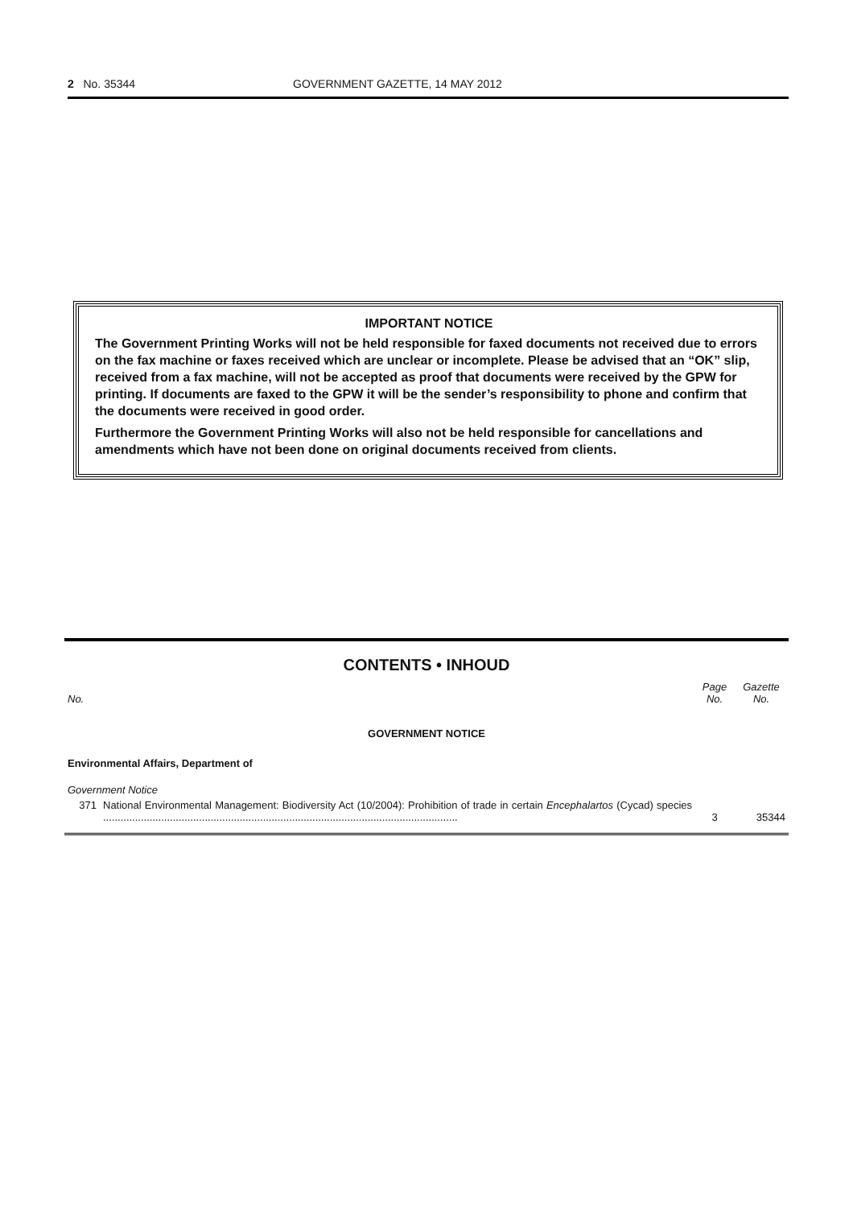2 No. 35344 GOVERNMENT GAZETTE, 14 MAY 2012
IMPORTANT NOTICE
The Government Printing Works will not be held responsible for faxed documents not received due to errors on the fax machine or faxes received which are unclear or incomplete. Please be advised that an “OK” slip, received from a fax machine, will not be accepted as proof that documents were received by the GPW for printing. If documents are faxed to the GPW it will be the sender’s responsibility to phone and confirm that the documents were received in good order.
Furthermore the Government Printing Works will also not be held responsible for cancellations and amendments which have not been done on original documents received from clients.
CONTENTS • INHOUD
| No. | | Page No. | Gazette No. |
| --- | --- | --- | --- |
| GOVERNMENT NOTICE | | | |
| Environmental Affairs, Department of | | | |
| Government Notice | | | |
| 371 | National Environmental Management: Biodiversity Act (10/2004): Prohibition of trade in certain Encephalartos (Cycad) species .......................................................................................................................... | 3 | 35344 |